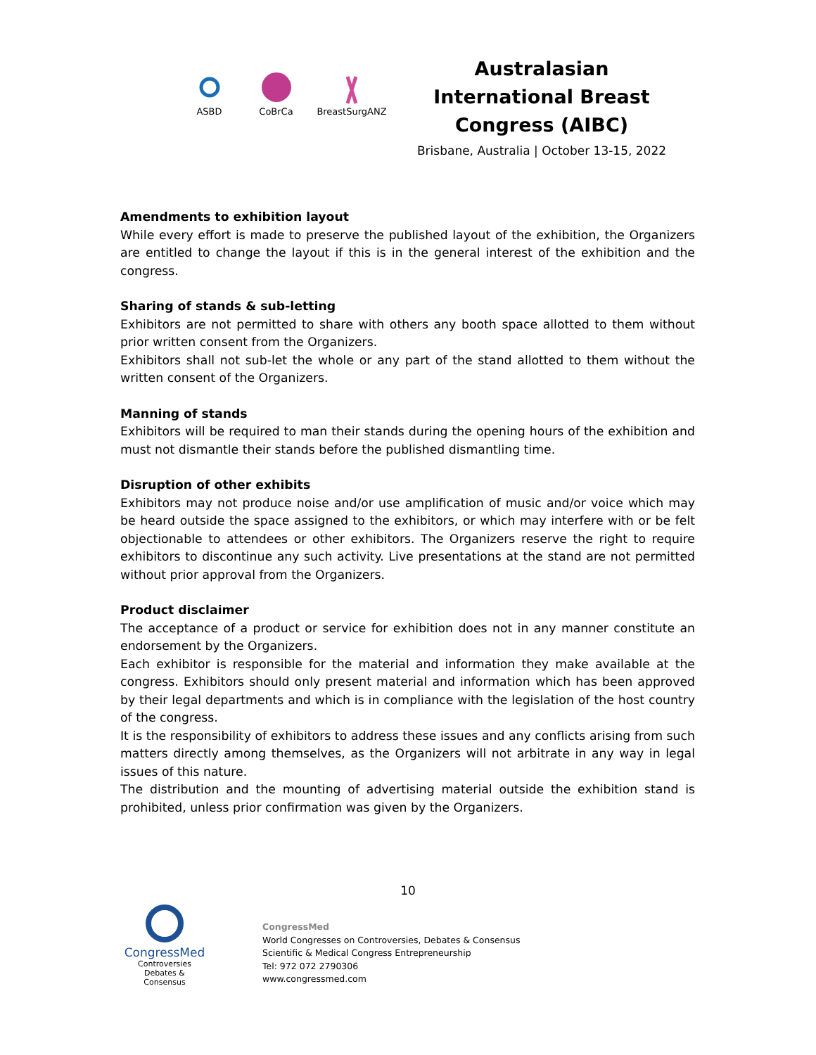ASBD CoBrCa BreastSurgANZ
Australasian International Breast Congress (AIBC)
Brisbane, Australia | October 13-15, 2022
Amendments to exhibition layout
While every effort is made to preserve the published layout of the exhibition, the Organizers are entitled to change the layout if this is in the general interest of the exhibition and the congress.
Sharing of stands & sub-letting
Exhibitors are not permitted to share with others any booth space allotted to them without prior written consent from the Organizers.
Exhibitors shall not sub-let the whole or any part of the stand allotted to them without the written consent of the Organizers.
Manning of stands
Exhibitors will be required to man their stands during the opening hours of the exhibition and must not dismantle their stands before the published dismantling time.
Disruption of other exhibits
Exhibitors may not produce noise and/or use amplification of music and/or voice which may be heard outside the space assigned to the exhibitors, or which may interfere with or be felt objectionable to attendees or other exhibitors. The Organizers reserve the right to require exhibitors to discontinue any such activity. Live presentations at the stand are not permitted without prior approval from the Organizers.
Product disclaimer
The acceptance of a product or service for exhibition does not in any manner constitute an endorsement by the Organizers.
Each exhibitor is responsible for the material and information they make available at the congress. Exhibitors should only present material and information which has been approved by their legal departments and which is in compliance with the legislation of the host country of the congress.
It is the responsibility of exhibitors to address these issues and any conflicts arising from such matters directly among themselves, as the Organizers will not arbitrate in any way in legal issues of this nature.
The distribution and the mounting of advertising material outside the exhibition stand is prohibited, unless prior confirmation was given by the Organizers.
10
CongressMed
Controversies
Debates & Consensus
CongressMed
World Congresses on Controversies, Debates & Consensus
Scientific & Medical Congress Entrepreneurship
Tel: 972 072 2790306
www.congressmed.com